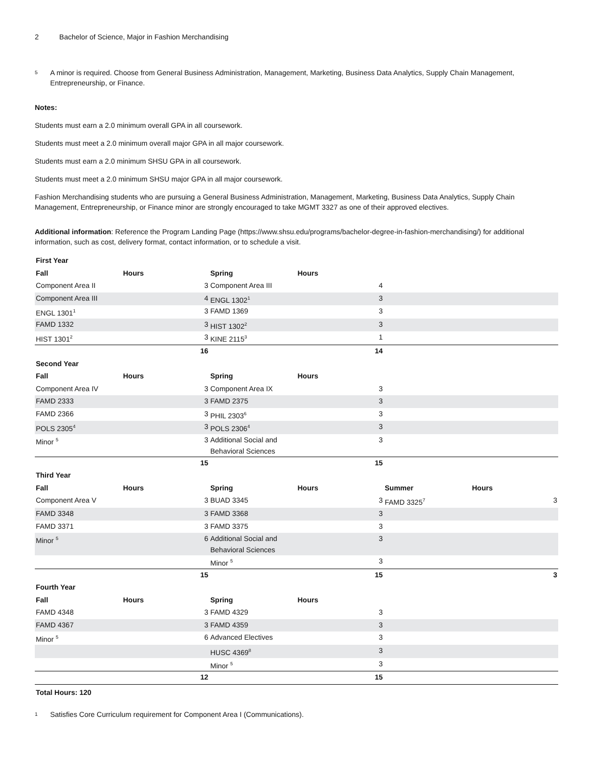2 Bachelor of Science, Major in Fashion Merchandising
5 A minor is required. Choose from General Business Administration, Management, Marketing, Business Data Analytics, Supply Chain Management, Entrepreneurship, or Finance.
Notes:
Students must earn a 2.0 minimum overall GPA in all coursework.
Students must meet a 2.0 minimum overall major GPA in all major coursework.
Students must earn a 2.0 minimum SHSU GPA in all coursework.
Students must meet a 2.0 minimum SHSU major GPA in all major coursework.
Fashion Merchandising students who are pursuing a General Business Administration, Management, Marketing, Business Data Analytics, Supply Chain Management, Entrepreneurship, or Finance minor are strongly encouraged to take MGMT 3327 as one of their approved electives.
Additional information: Reference the Program Landing Page (https://www.shsu.edu/programs/bachelor-degree-in-fashion-merchandising/) for additional information, such as cost, delivery format, contact information, or to schedule a visit.
| First Year | | | | | |
| --- | --- | --- | --- | --- | --- |
| Fall | Hours | Spring | Hours | | |
| Component Area II | 3 | Component Area III | 4 | | |
| Component Area III | 4 | ENGL 1302<sup>1</sup> | 3 | | |
| ENGL 1301<sup>1</sup> | 3 | FAMD 1369 | 3 | | |
| FAMD 1332 | 3 | HIST 1302<sup>2</sup> | 3 | | |
| HIST 1301<sup>2</sup> | 3 | KINE 2115<sup>3</sup> | 1 | | |
| | 16 | | 14 | | |
| Second Year | | | | | |
| Fall | Hours | Spring | Hours | | |
| Component Area IV | 3 | Component Area IX | 3 | | |
| FAMD 2333 | 3 | FAMD 2375 | 3 | | |
| FAMD 2366 | 3 | PHIL 2303<sup>6</sup> | 3 | | |
| POLS 2305<sup>4</sup> | 3 | POLS 2306<sup>4</sup> | 3 | | |
| Minor <sup>5</sup> | 3 | Additional Social and Behavioral Sciences | 3 | | |
| | 15 | | 15 | | |
| Third Year | | | | | |
| Fall | Hours | Spring | Hours | Summer | Hours |
| Component Area V | 3 | BUAD 3345 | 3 | FAMD 3325<sup>7</sup> | 3 |
| FAMD 3348 | 3 | FAMD 3368 | 3 | | |
| FAMD 3371 | 3 | FAMD 3375 | 3 | | |
| Minor <sup>5</sup> | 6 | Additional Social and Behavioral Sciences | 3 | | |
| | | Minor <sup>5</sup> | 3 | | |
| | 15 | | 15 | | 3 |
| Fourth Year | | | | | |
| Fall | Hours | Spring | Hours | | |
| FAMD 4348 | 3 | FAMD 4329 | 3 | | |
| FAMD 4367 | 3 | FAMD 4359 | 3 | | |
| Minor <sup>5</sup> | 6 | Advanced Electives | 3 | | |
| | | HUSC 4369<sup>8</sup> | 3 | | |
| | | Minor <sup>5</sup> | 3 | | |
| | 12 | | 15 | | |
| Total Hours: 120 | | | | | |
1 Satisfies Core Curriculum requirement for Component Area I (Communications).